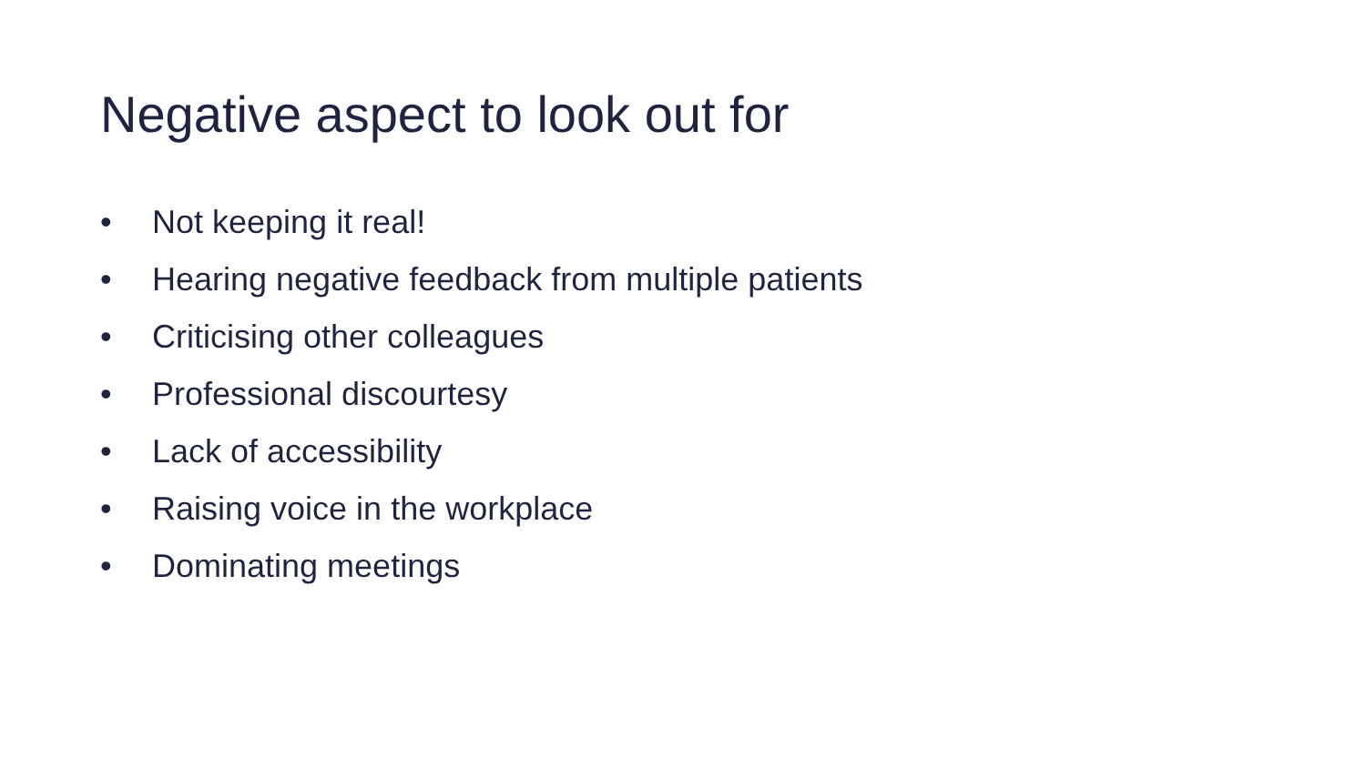Negative aspect to look out for
• Not keeping it real!
• Hearing negative feedback from multiple patients
• Criticising other colleagues
• Professional discourtesy
• Lack of accessibility
• Raising voice in the workplace
• Dominating meetings